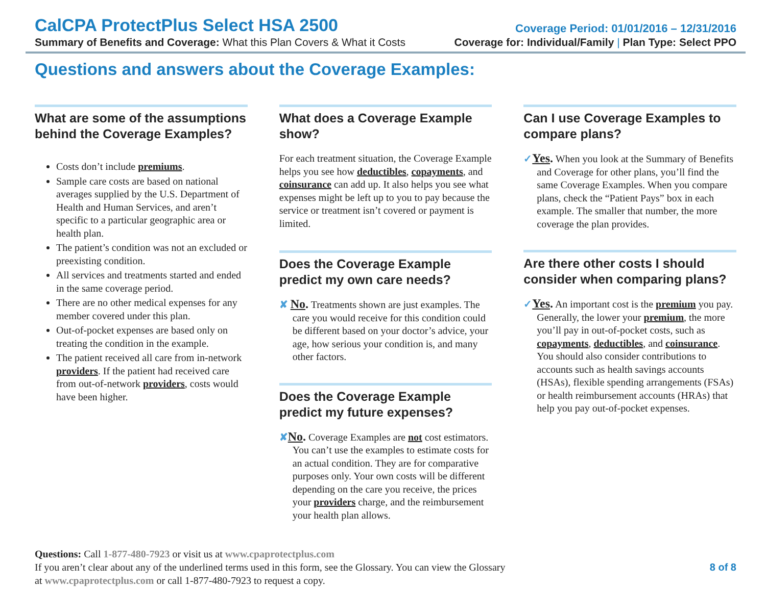CalCPA ProtectPlus Select HSA 2500
Coverage Period: 01/01/2016 – 12/31/2016
Summary of Benefits and Coverage: What this Plan Covers & What it Costs
Coverage for: Individual/Family | Plan Type: Select PPO
Questions and answers about the Coverage Examples:
What are some of the assumptions behind the Coverage Examples?
Costs don’t include premiums.
Sample care costs are based on national averages supplied by the U.S. Department of Health and Human Services, and aren’t specific to a particular geographic area or health plan.
The patient’s condition was not an excluded or preexisting condition.
All services and treatments started and ended in the same coverage period.
There are no other medical expenses for any member covered under this plan.
Out-of-pocket expenses are based only on treating the condition in the example.
The patient received all care from in-network providers. If the patient had received care from out-of-network providers, costs would have been higher.
What does a Coverage Example show?
For each treatment situation, the Coverage Example helps you see how deductibles, copayments, and coinsurance can add up. It also helps you see what expenses might be left up to you to pay because the service or treatment isn’t covered or payment is limited.
Does the Coverage Example predict my own care needs?
✘ No. Treatments shown are just examples. The care you would receive for this condition could be different based on your doctor’s advice, your age, how serious your condition is, and many other factors.
Does the Coverage Example predict my future expenses?
✘No. Coverage Examples are not cost estimators. You can’t use the examples to estimate costs for an actual condition. They are for comparative purposes only. Your own costs will be different depending on the care you receive, the prices your providers charge, and the reimbursement your health plan allows.
Can I use Coverage Examples to compare plans?
✓Yes. When you look at the Summary of Benefits and Coverage for other plans, you’ll find the same Coverage Examples. When you compare plans, check the “Patient Pays” box in each example. The smaller that number, the more coverage the plan provides.
Are there other costs I should consider when comparing plans?
✓Yes. An important cost is the premium you pay. Generally, the lower your premium, the more you’ll pay in out-of-pocket costs, such as copayments, deductibles, and coinsurance. You should also consider contributions to accounts such as health savings accounts (HSAs), flexible spending arrangements (FSAs) or health reimbursement accounts (HRAs) that help you pay out-of-pocket expenses.
Questions: Call 1-877-480-7923 or visit us at www.cpaprotectplus.com
If you aren’t clear about any of the underlined terms used in this form, see the Glossary. You can view the Glossary
at www.cpaprotectplus.com or call 1-877-480-7923 to request a copy.
8 of 8